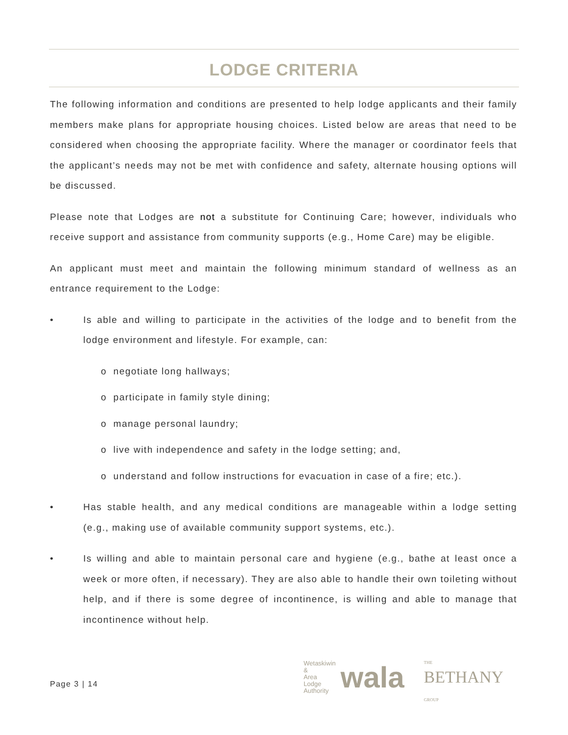LODGE CRITERIA
The following information and conditions are presented to help lodge applicants and their family members make plans for appropriate housing choices. Listed below are areas that need to be considered when choosing the appropriate facility. Where the manager or coordinator feels that the applicant’s needs may not be met with confidence and safety, alternate housing options will be discussed.
Please note that Lodges are not a substitute for Continuing Care; however, individuals who receive support and assistance from community supports (e.g., Home Care) may be eligible.
An applicant must meet and maintain the following minimum standard of wellness as an entrance requirement to the Lodge:
• Is able and willing to participate in the activities of the lodge and to benefit from the lodge environment and lifestyle. For example, can:
o negotiate long hallways;
o participate in family style dining;
o manage personal laundry;
o live with independence and safety in the lodge setting; and,
o understand and follow instructions for evacuation in case of a fire; etc.).
• Has stable health, and any medical conditions are manageable within a lodge setting (e.g., making use of available community support systems, etc.).
• Is willing and able to maintain personal care and hygiene (e.g., bathe at least once a week or more often, if necessary). They are also able to handle their own toileting without help, and if there is some degree of incontinence, is willing and able to manage that incontinence without help.
Page 3 | 14
Wetaskiwin
&
Area
Lodge
Authority
wala
THE
BETHANY
GROUP